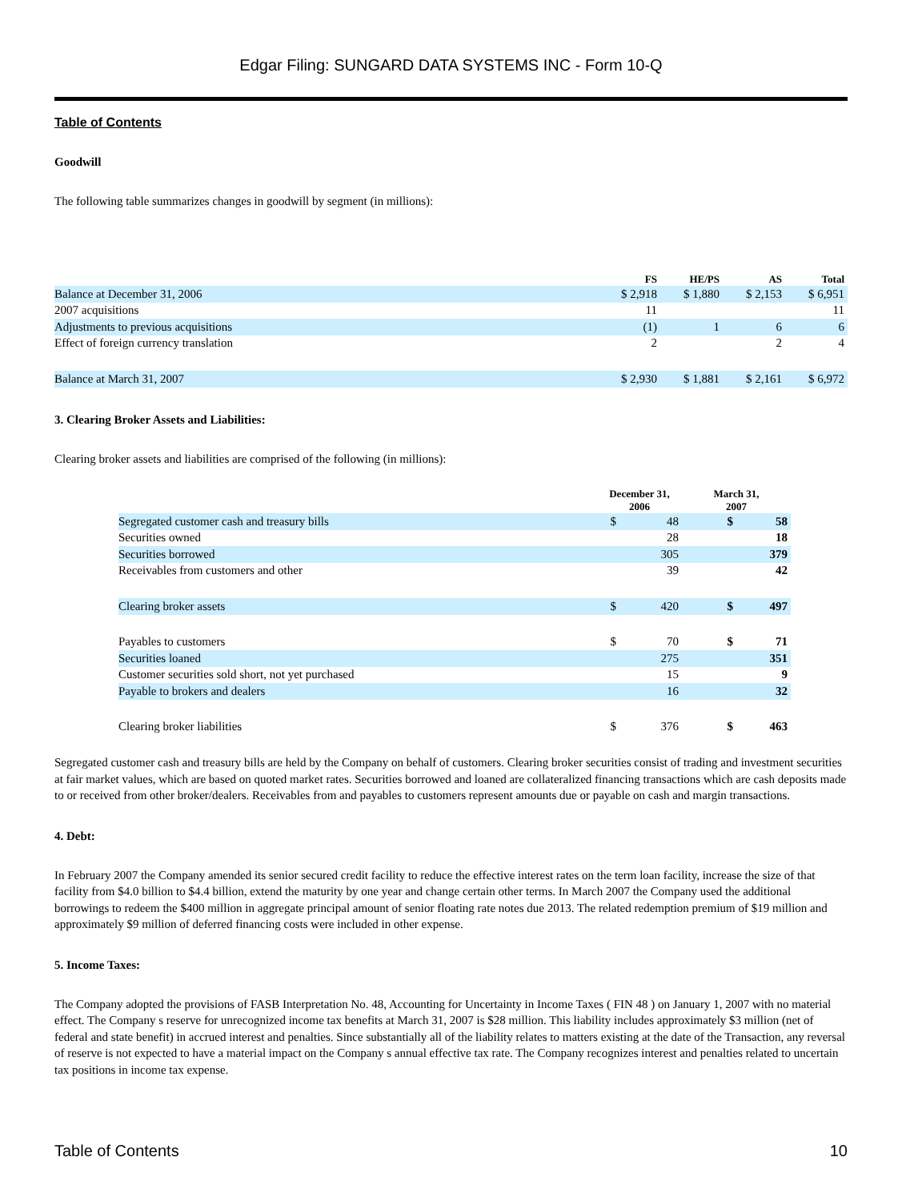Edgar Filing: SUNGARD DATA SYSTEMS INC - Form 10-Q
Table of Contents
Goodwill
The following table summarizes changes in goodwill by segment (in millions):
| | FS | HE/PS | AS | Total |
| --- | --- | --- | --- | --- |
| Balance at December 31, 2006 | $ 2,918 | $ 1,880 | $ 2,153 | $ 6,951 |
| 2007 acquisitions | 11 | | | 11 |
| Adjustments to previous acquisitions | (1) | 1 | 6 | 6 |
| Effect of foreign currency translation | 2 | | 2 | 4 |
| Balance at March 31, 2007 | $ 2,930 | $ 1,881 | $ 2,161 | $ 6,972 |
3. Clearing Broker Assets and Liabilities:
Clearing broker assets and liabilities are comprised of the following (in millions):
| | December 31, 2006 | | March 31, 2007 | |
| --- | --- | --- | --- | --- |
| Segregated customer cash and treasury bills | $ | 48 | $ | 58 |
| Securities owned | | 28 | | 18 |
| Securities borrowed | | 305 | | 379 |
| Receivables from customers and other | | 39 | | 42 |
| Clearing broker assets | $ | 420 | $ | 497 |
| Payables to customers | $ | 70 | $ | 71 |
| Securities loaned | | 275 | | 351 |
| Customer securities sold short, not yet purchased | | 15 | | 9 |
| Payable to brokers and dealers | | 16 | | 32 |
| Clearing broker liabilities | $ | 376 | $ | 463 |
Segregated customer cash and treasury bills are held by the Company on behalf of customers. Clearing broker securities consist of trading and investment securities at fair market values, which are based on quoted market rates. Securities borrowed and loaned are collateralized financing transactions which are cash deposits made to or received from other broker/dealers. Receivables from and payables to customers represent amounts due or payable on cash and margin transactions.
4. Debt:
In February 2007 the Company amended its senior secured credit facility to reduce the effective interest rates on the term loan facility, increase the size of that facility from $4.0 billion to $4.4 billion, extend the maturity by one year and change certain other terms. In March 2007 the Company used the additional borrowings to redeem the $400 million in aggregate principal amount of senior floating rate notes due 2013. The related redemption premium of $19 million and approximately $9 million of deferred financing costs were included in other expense.
5. Income Taxes:
The Company adopted the provisions of FASB Interpretation No. 48, Accounting for Uncertainty in Income Taxes ( FIN 48 ) on January 1, 2007 with no material effect. The Company s reserve for unrecognized income tax benefits at March 31, 2007 is $28 million. This liability includes approximately $3 million (net of federal and state benefit) in accrued interest and penalties. Since substantially all of the liability relates to matters existing at the date of the Transaction, any reversal of reserve is not expected to have a material impact on the Company s annual effective tax rate. The Company recognizes interest and penalties related to uncertain tax positions in income tax expense.
Table of Contents 10